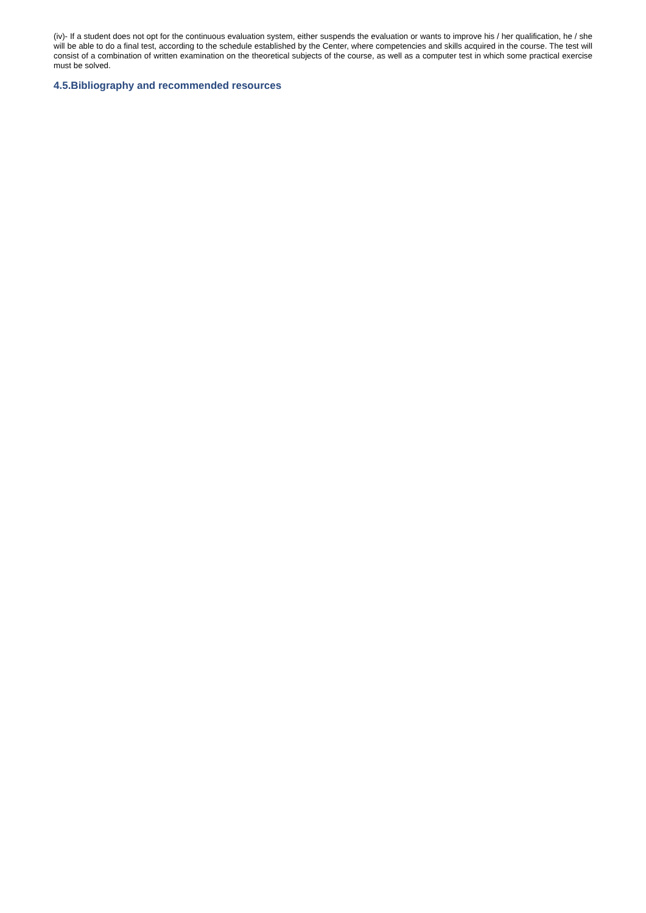(iv)- If a student does not opt for the continuous evaluation system, either suspends the evaluation or wants to improve his / her qualification, he / she will be able to do a final test, according to the schedule established by the Center, where competencies and skills acquired in the course. The test will consist of a combination of written examination on the theoretical subjects of the course, as well as a computer test in which some practical exercise must be solved.
4.5.Bibliography and recommended resources